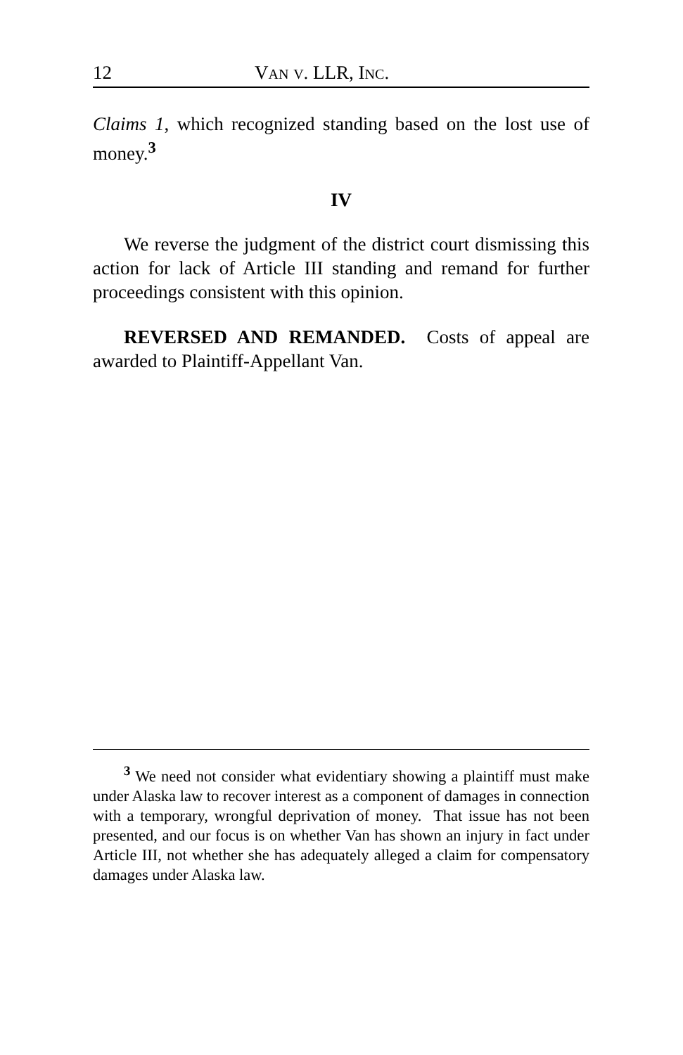12 VAN V. LLR, INC.
Claims 1, which recognized standing based on the lost use of money.<sup>3</sup>
IV
We reverse the judgment of the district court dismissing this action for lack of Article III standing and remand for further proceedings consistent with this opinion.
REVERSED AND REMANDED. Costs of appeal are awarded to Plaintiff-Appellant Van.
<sup>3</sup> We need not consider what evidentiary showing a plaintiff must make under Alaska law to recover interest as a component of damages in connection with a temporary, wrongful deprivation of money. That issue has not been presented, and our focus is on whether Van has shown an injury in fact under Article III, not whether she has adequately alleged a claim for compensatory damages under Alaska law.